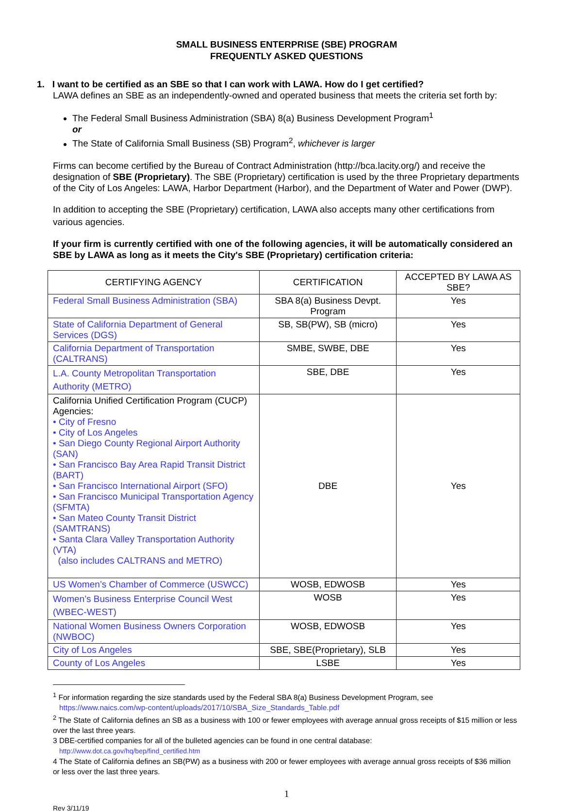SMALL BUSINESS ENTERPRISE (SBE) PROGRAM
FREQUENTLY ASKED QUESTIONS
1. I want to be certified as an SBE so that I can work with LAWA. How do I get certified?
LAWA defines an SBE as an independently-owned and operated business that meets the criteria set forth by:
The Federal Small Business Administration (SBA) 8(a) Business Development Program<sup>1</sup>
or
The State of California Small Business (SB) Program<sup>2</sup>, whichever is larger
Firms can become certified by the Bureau of Contract Administration (http://bca.lacity.org/) and receive the designation of SBE (Proprietary). The SBE (Proprietary) certification is used by the three Proprietary departments of the City of Los Angeles: LAWA, Harbor Department (Harbor), and the Department of Water and Power (DWP).
In addition to accepting the SBE (Proprietary) certification, LAWA also accepts many other certifications from various agencies.
If your firm is currently certified with one of the following agencies, it will be automatically considered an SBE by LAWA as long as it meets the City's SBE (Proprietary) certification criteria:
| CERTIFYING AGENCY | CERTIFICATION | ACCEPTED BY LAWA AS SBE? |
| --- | --- | --- |
| Federal Small Business Administration (SBA) | SBA 8(a) Business Devpt. Program | Yes |
| State of California Department of General Services (DGS) | SB, SB(PW), SB (micro) | Yes |
| California Department of Transportation (CALTRANS) | SMBE, SWBE, DBE | Yes |
| L.A. County Metropolitan Transportation Authority (METRO) | SBE, DBE | Yes |
| California Unified Certification Program (CUCP) Agencies: • City of Fresno • City of Los Angeles • San Diego County Regional Airport Authority (SAN) • San Francisco Bay Area Rapid Transit District (BART) • San Francisco International Airport (SFO) • San Francisco Municipal Transportation Agency (SFMTA) • San Mateo County Transit District (SAMTRANS) • Santa Clara Valley Transportation Authority (VTA) (also includes CALTRANS and METRO) | DBE | Yes |
| US Women’s Chamber of Commerce (USWCC) | WOSB, EDWOSB | Yes |
| Women’s Business Enterprise Council West (WBEC-WEST) | WOSB | Yes |
| National Women Business Owners Corporation (NWBOC) | WOSB, EDWOSB | Yes |
| City of Los Angeles | SBE, SBE(Proprietary), SLB | Yes |
| County of Los Angeles | LSBE | Yes |
<sup>1</sup> For information regarding the size standards used by the Federal SBA 8(a) Business Development Program, see
https://www.naics.com/wp-content/uploads/2017/10/SBA_Size_Standards_Table.pdf
<sup>2</sup> The State of California defines an SB as a business with 100 or fewer employees with average annual gross receipts of $15 million or less over the last three years.
3 DBE-certified companies for all of the bulleted agencies can be found in one central database:
http://www.dot.ca.gov/hq/bep/find_certified.htm
4 The State of California defines an SB(PW) as a business with 200 or fewer employees with average annual gross receipts of $36 million or less over the last three years.
1
Rev 3/11/19